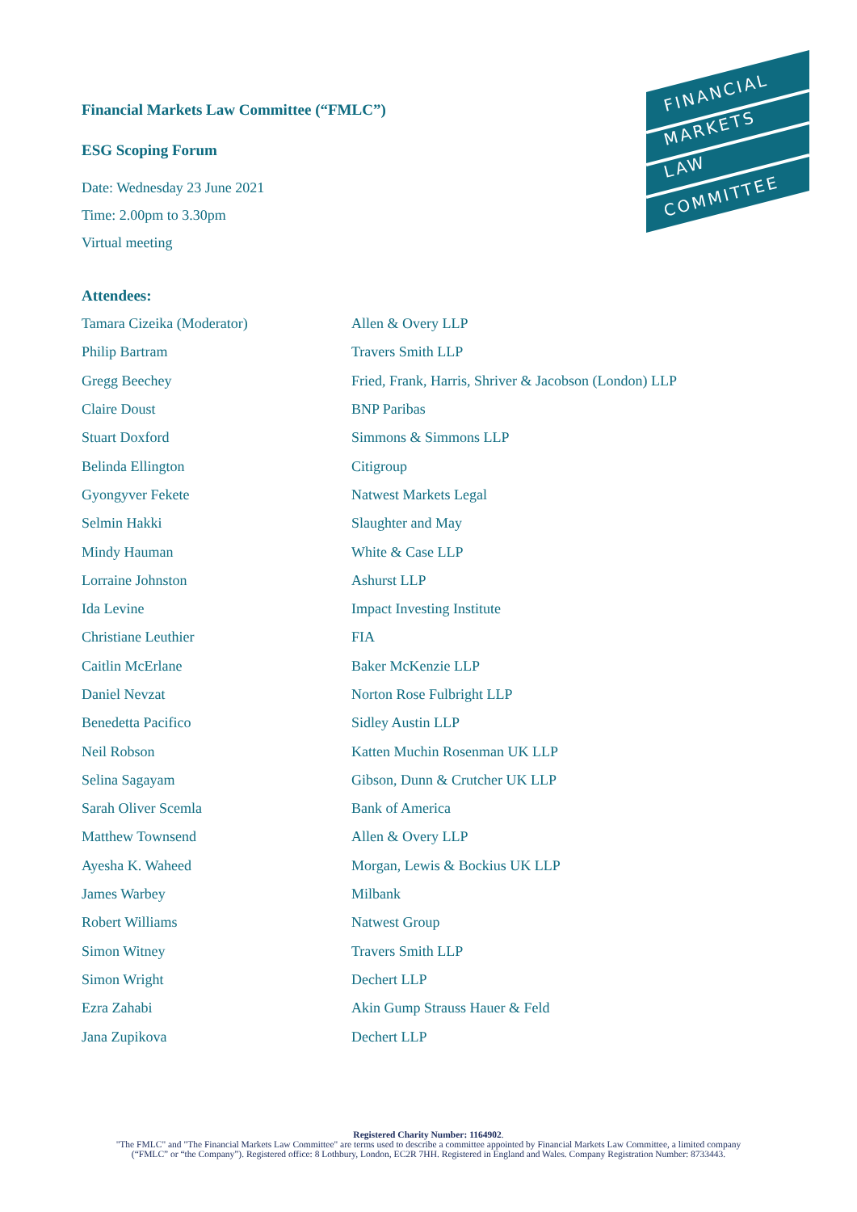FINANCIAL
MARKETS
LAW
COMMITTEE
Financial Markets Law Committee (“FMLC”)
ESG Scoping Forum
Date: Wednesday 23 June 2021
Time: 2.00pm to 3.30pm
Virtual meeting
Attendees:
| Tamara Cizeika (Moderator) | Allen & Overy LLP |
| Philip Bartram | Travers Smith LLP |
| Gregg Beechey | Fried, Frank, Harris, Shriver & Jacobson (London) LLP |
| Claire Doust | BNP Paribas |
| Stuart Doxford | Simmons & Simmons LLP |
| Belinda Ellington | Citigroup |
| Gyongyver Fekete | Natwest Markets Legal |
| Selmin Hakki | Slaughter and May |
| Mindy Hauman | White & Case LLP |
| Lorraine Johnston | Ashurst LLP |
| Ida Levine | Impact Investing Institute |
| Christiane Leuthier | FIA |
| Caitlin McErlane | Baker McKenzie LLP |
| Daniel Nevzat | Norton Rose Fulbright LLP |
| Benedetta Pacifico | Sidley Austin LLP |
| Neil Robson | Katten Muchin Rosenman UK LLP |
| Selina Sagayam | Gibson, Dunn & Crutcher UK LLP |
| Sarah Oliver Scemla | Bank of America |
| Matthew Townsend | Allen & Overy LLP |
| Ayesha K. Waheed | Morgan, Lewis & Bockius UK LLP |
| James Warbey | Milbank |
| Robert Williams | Natwest Group |
| Simon Witney | Travers Smith LLP |
| Simon Wright | Dechert LLP |
| Ezra Zahabi | Akin Gump Strauss Hauer & Feld |
| Jana Zupikova | Dechert LLP |
Registered Charity Number: 1164902.
"The FMLC" and "The Financial Markets Law Committee" are terms used to describe a committee appointed by Financial Markets Law Committee, a limited company
(“FMLC” or “the Company”). Registered office: 8 Lothbury, London, EC2R 7HH. Registered in England and Wales. Company Registration Number: 8733443.